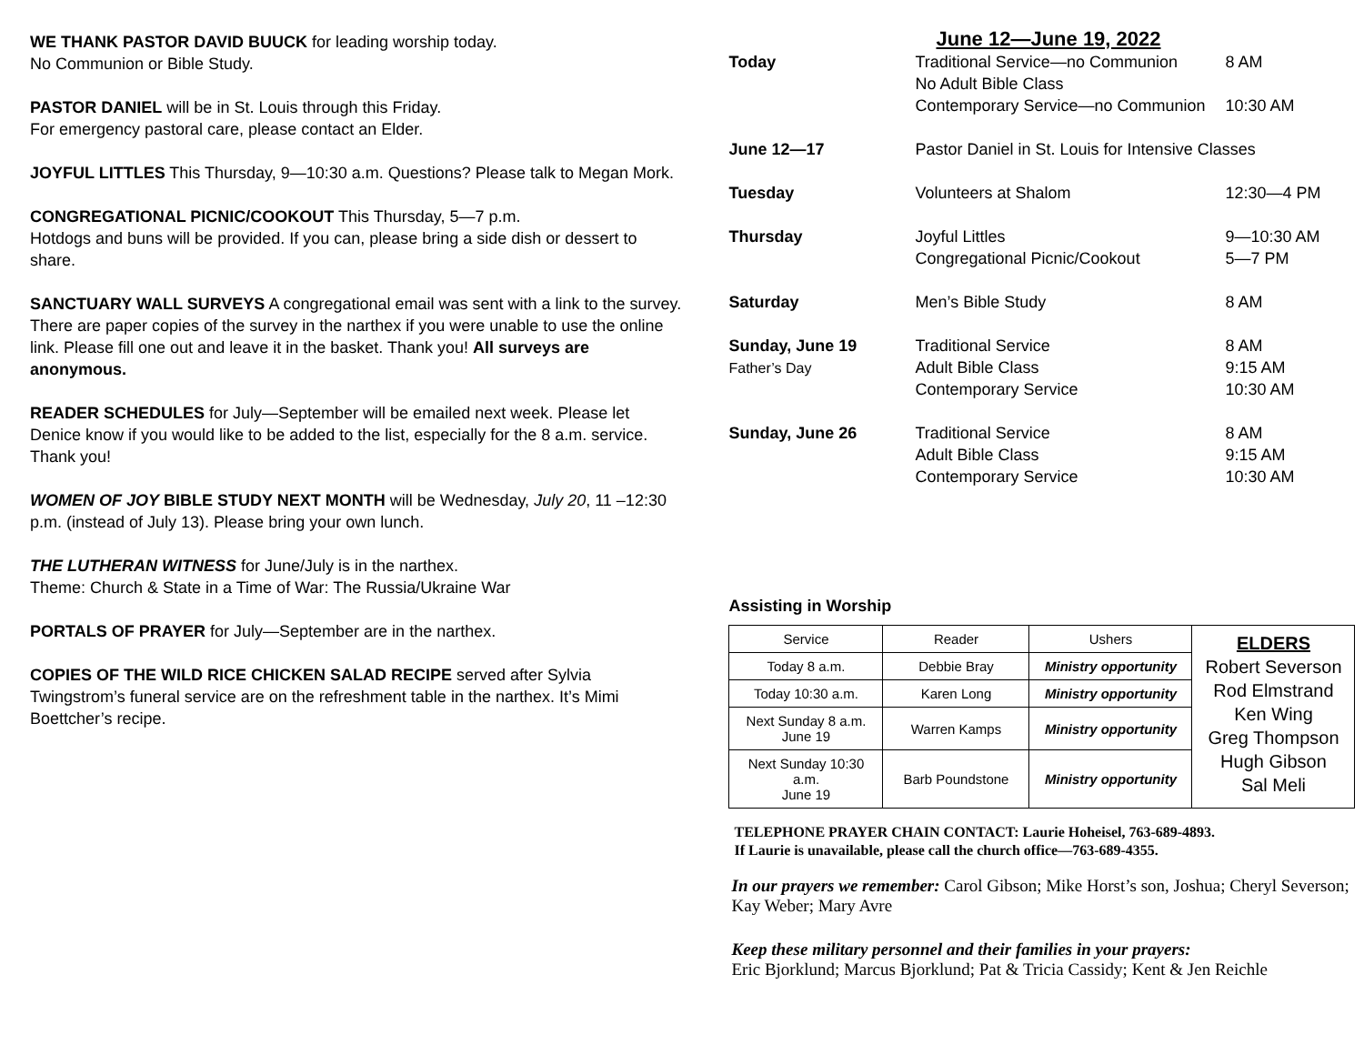WE THANK PASTOR DAVID BUUCK for leading worship today.
No Communion or Bible Study.
PASTOR DANIEL will be in St. Louis through this Friday.
For emergency pastoral care, please contact an Elder.
JOYFUL LITTLES This Thursday, 9—10:30 a.m. Questions? Please talk to Megan Mork.
CONGREGATIONAL PICNIC/COOKOUT This Thursday, 5—7 p.m.
Hotdogs and buns will be provided. If you can, please bring a side dish or dessert to share.
SANCTUARY WALL SURVEYS A congregational email was sent with a link to the survey. There are paper copies of the survey in the narthex if you were unable to use the online link. Please fill one out and leave it in the basket. Thank you! All surveys are anonymous.
READER SCHEDULES for July—September will be emailed next week. Please let Denice know if you would like to be added to the list, especially for the 8 a.m. service. Thank you!
WOMEN OF JOY BIBLE STUDY NEXT MONTH will be Wednesday, July 20, 11 –12:30 p.m. (instead of July 13). Please bring your own lunch.
THE LUTHERAN WITNESS for June/July is in the narthex.
Theme: Church & State in a Time of War: The Russia/Ukraine War
PORTALS OF PRAYER for July—September are in the narthex.
COPIES OF THE WILD RICE CHICKEN SALAD RECIPE served after Sylvia Twingstrom’s funeral service are on the refreshment table in the narthex. It’s Mimi Boettcher’s recipe.
June 12—June 19, 2022
| Today | Traditional Service—no Communion No Adult Bible Class Contemporary Service—no Communion | 8 AM 10:30 AM |
| June 12—17 | Pastor Daniel in St. Louis for Intensive Classes | |
| Tuesday | Volunteers at Shalom | 12:30—4 PM |
| Thursday | Joyful Littles Congregational Picnic/Cookout | 9—10:30 AM 5—7 PM |
| Saturday | Men’s Bible Study | 8 AM |
| Sunday, June 19 Father’s Day | Traditional Service Adult Bible Class Contemporary Service | 8 AM 9:15 AM 10:30 AM |
| Sunday, June 26 | Traditional Service Adult Bible Class Contemporary Service | 8 AM 9:15 AM 10:30 AM |
Assisting in Worship
| Service | Reader | Ushers | ELDERS Robert Severson Rod Elmstrand Ken Wing Greg Thompson Hugh Gibson Sal Meli |
| Today 8 a.m. | Debbie Bray | Ministry opportunity | |
| Today 10:30 a.m. | Karen Long | Ministry opportunity | |
| Next Sunday 8 a.m. June 19 | Warren Kamps | Ministry opportunity | |
| Next Sunday 10:30 a.m. June 19 | Barb Poundstone | Ministry opportunity | |
TELEPHONE PRAYER CHAIN CONTACT: Laurie Hoheisel, 763-689-4893.
If Laurie is unavailable, please call the church office—763-689-4355.
In our prayers we remember: Carol Gibson; Mike Horst’s son, Joshua; Cheryl Severson; Kay Weber; Mary Avre
Keep these military personnel and their families in your prayers:
Eric Bjorklund; Marcus Bjorklund; Pat & Tricia Cassidy; Kent & Jen Reichle